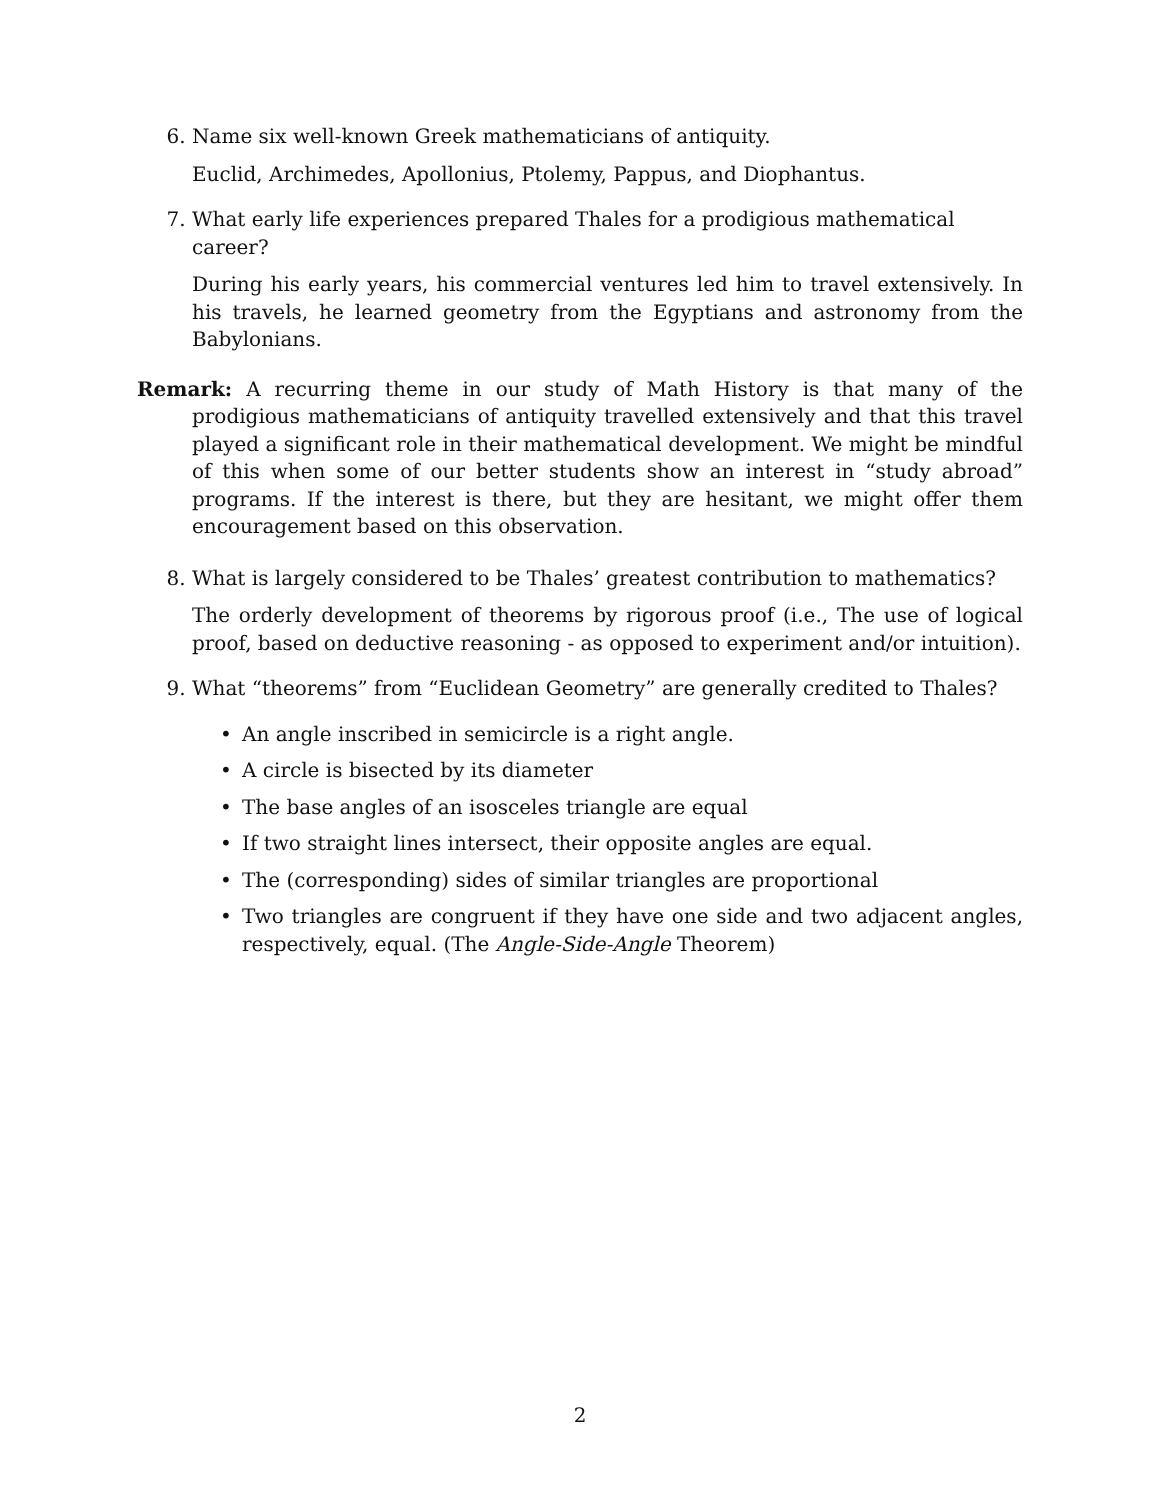6. Name six well-known Greek mathematicians of antiquity.
Euclid, Archimedes, Apollonius, Ptolemy, Pappus, and Diophantus.
7. What early life experiences prepared Thales for a prodigious mathematical career?
During his early years, his commercial ventures led him to travel extensively. In his travels, he learned geometry from the Egyptians and astronomy from the Babylonians.
Remark: A recurring theme in our study of Math History is that many of the prodigious mathematicians of antiquity travelled extensively and that this travel played a significant role in their mathematical development. We might be mindful of this when some of our better students show an interest in “study abroad” programs. If the interest is there, but they are hesitant, we might offer them encouragement based on this observation.
8. What is largely considered to be Thales’ greatest contribution to mathematics?
The orderly development of theorems by rigorous proof (i.e., The use of logical proof, based on deductive reasoning - as opposed to experiment and/or intuition).
9. What “theorems” from “Euclidean Geometry” are generally credited to Thales?
• An angle inscribed in semicircle is a right angle.
• A circle is bisected by its diameter
• The base angles of an isosceles triangle are equal
• If two straight lines intersect, their opposite angles are equal.
• The (corresponding) sides of similar triangles are proportional
• Two triangles are congruent if they have one side and two adjacent angles, respectively, equal. (The Angle-Side-Angle Theorem)
2